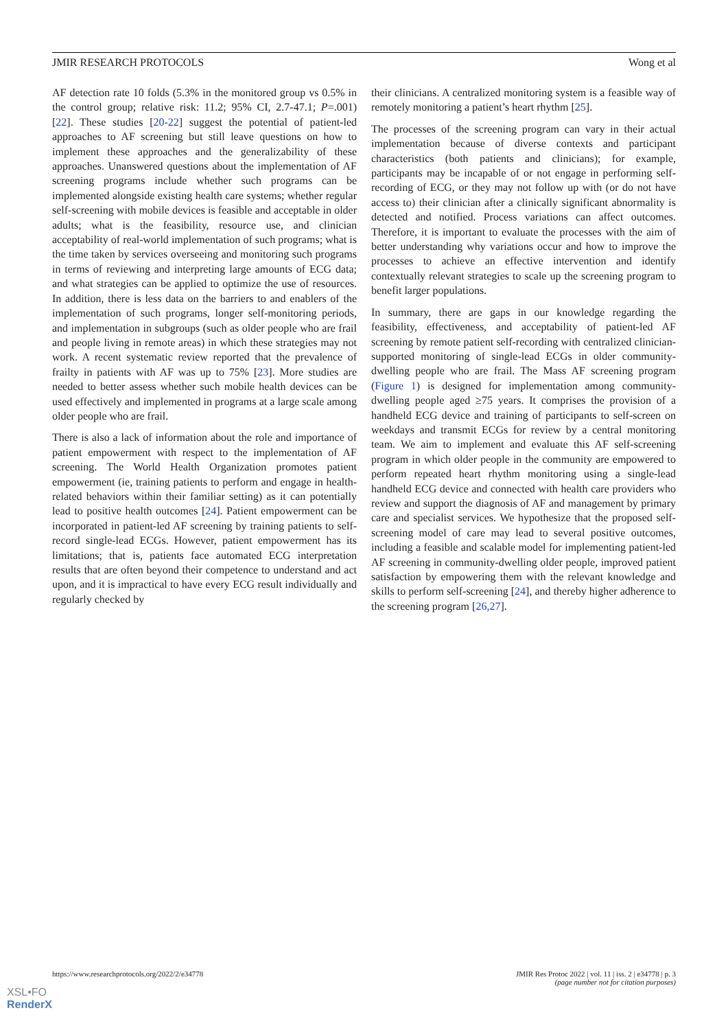JMIR RESEARCH PROTOCOLS Wong et al
AF detection rate 10 folds (5.3% in the monitored group vs 0.5% in the control group; relative risk: 11.2; 95% CI, 2.7-47.1; P=.001) [22]. These studies [20-22] suggest the potential of patient-led approaches to AF screening but still leave questions on how to implement these approaches and the generalizability of these approaches. Unanswered questions about the implementation of AF screening programs include whether such programs can be implemented alongside existing health care systems; whether regular self-screening with mobile devices is feasible and acceptable in older adults; what is the feasibility, resource use, and clinician acceptability of real-world implementation of such programs; what is the time taken by services overseeing and monitoring such programs in terms of reviewing and interpreting large amounts of ECG data; and what strategies can be applied to optimize the use of resources. In addition, there is less data on the barriers to and enablers of the implementation of such programs, longer self-monitoring periods, and implementation in subgroups (such as older people who are frail and people living in remote areas) in which these strategies may not work. A recent systematic review reported that the prevalence of frailty in patients with AF was up to 75% [23]. More studies are needed to better assess whether such mobile health devices can be used effectively and implemented in programs at a large scale among older people who are frail.
There is also a lack of information about the role and importance of patient empowerment with respect to the implementation of AF screening. The World Health Organization promotes patient empowerment (ie, training patients to perform and engage in health-related behaviors within their familiar setting) as it can potentially lead to positive health outcomes [24]. Patient empowerment can be incorporated in patient-led AF screening by training patients to self-record single-lead ECGs. However, patient empowerment has its limitations; that is, patients face automated ECG interpretation results that are often beyond their competence to understand and act upon, and it is impractical to have every ECG result individually and regularly checked by
their clinicians. A centralized monitoring system is a feasible way of remotely monitoring a patient’s heart rhythm [25].
The processes of the screening program can vary in their actual implementation because of diverse contexts and participant characteristics (both patients and clinicians); for example, participants may be incapable of or not engage in performing self-recording of ECG, or they may not follow up with (or do not have access to) their clinician after a clinically significant abnormality is detected and notified. Process variations can affect outcomes. Therefore, it is important to evaluate the processes with the aim of better understanding why variations occur and how to improve the processes to achieve an effective intervention and identify contextually relevant strategies to scale up the screening program to benefit larger populations.
In summary, there are gaps in our knowledge regarding the feasibility, effectiveness, and acceptability of patient-led AF screening by remote patient self-recording with centralized clinician-supported monitoring of single-lead ECGs in older community-dwelling people who are frail. The Mass AF screening program (Figure 1) is designed for implementation among community-dwelling people aged ≥75 years. It comprises the provision of a handheld ECG device and training of participants to self-screen on weekdays and transmit ECGs for review by a central monitoring team. We aim to implement and evaluate this AF self-screening program in which older people in the community are empowered to perform repeated heart rhythm monitoring using a single-lead handheld ECG device and connected with health care providers who review and support the diagnosis of AF and management by primary care and specialist services. We hypothesize that the proposed self-screening model of care may lead to several positive outcomes, including a feasible and scalable model for implementing patient-led AF screening in community-dwelling older people, improved patient satisfaction by empowering them with the relevant knowledge and skills to perform self-screening [24], and thereby higher adherence to the screening program [26,27].
https://www.researchprotocols.org/2022/2/e34778 JMIR Res Protoc 2022 | vol. 11 | iss. 2 | e34778 | p. 3
(page number not for citation purposes)
XSL•FO
RenderX